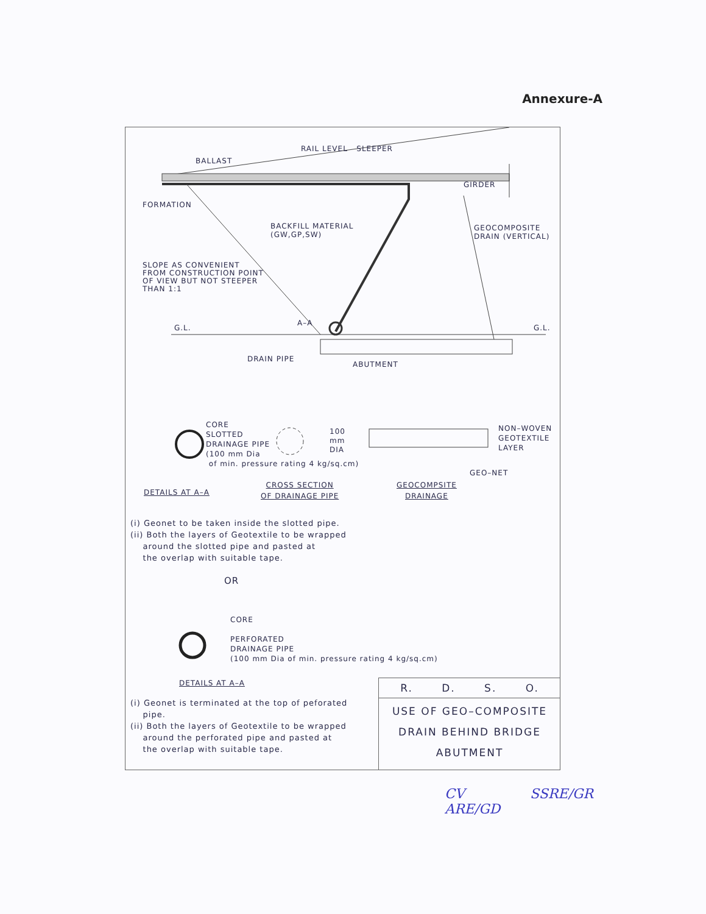Annexure-A
RAIL LEVEL SLEEPER
BALLAST
GIRDER
FORMATION
BACKFILL MATERIAL
(GW,GP,SW)
GEOCOMPOSITE
DRAIN (VERTICAL)
SLOPE AS CONVENIENT
FROM CONSTRUCTION POINT
OF VIEW BUT NOT STEEPER
THAN 1:1
G.L.
A–A
G.L.
DRAIN PIPE
ABUTMENT
CORE
SLOTTED
DRAINAGE PIPE
(100 mm Dia
of min. pressure rating 4 kg/sq.cm)
100
mm
DIA
NON–WOVEN
GEOTEXTILE
LAYER
GEO–NET
DETAILS AT A–A
CROSS SECTION
OF DRAINAGE PIPE
GEOCOMPSITE
DRAINAGE
(i) Geonet to be taken inside the slotted pipe.
(ii) Both the layers of Geotextile to be wrapped
around the slotted pipe and pasted at
the overlap with suitable tape.
OR
CORE
PERFORATED
DRAINAGE PIPE
(100 mm Dia of min. pressure rating 4 kg/sq.cm)
DETAILS AT A–A
(i) Geonet is terminated at the top of peforated
pipe.
(ii) Both the layers of Geotextile to be wrapped
around the perforated pipe and pasted at
the overlap with suitable tape.
R. D. S. O.
USE OF GEO–COMPOSITE
DRAIN BEHIND BRIDGE
ABUTMENT
CV
ARE/GD
SSRE/GR